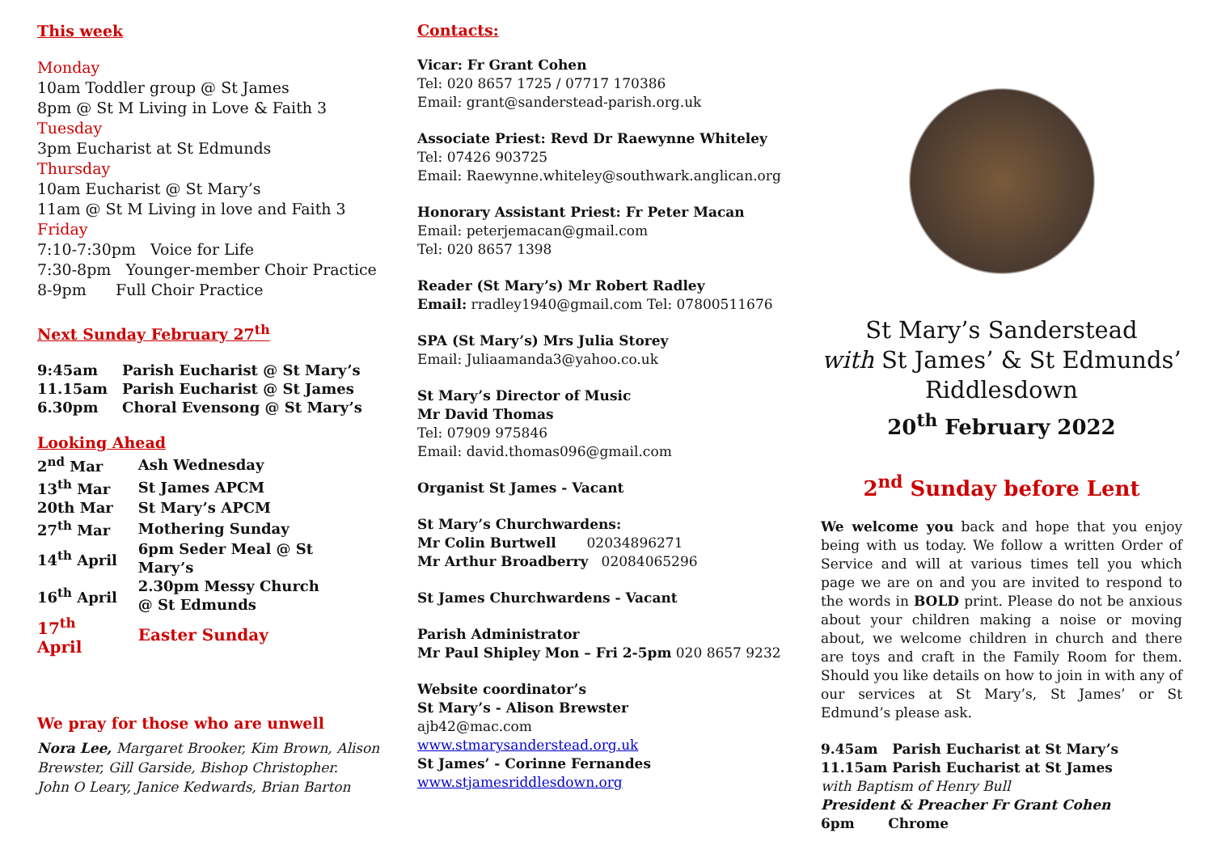This week
Monday
10am Toddler group @ St James
8pm @ St M Living in Love & Faith 3
Tuesday
3pm Eucharist at St Edmunds
Thursday
10am Eucharist @ St Mary’s
11am @ St M Living in love and Faith 3
Friday
7:10-7:30pm Voice for Life
7:30-8pm Younger-member Choir Practice
8-9pm Full Choir Practice
Next Sunday February 27<sup>th</sup>
| 9:45am | Parish Eucharist @ St Mary’s |
| 11.15am | Parish Eucharist @ St James |
| 6.30pm | Choral Evensong @ St Mary’s |
Looking Ahead
| 2<sup>nd</sup> Mar | Ash Wednesday |
| 13<sup>th</sup> Mar | St James APCM |
| 20th Mar | St Mary’s APCM |
| 27<sup>th</sup> Mar | Mothering Sunday |
| 14<sup>th</sup> April | 6pm Seder Meal @ St Mary’s |
| 16<sup>th</sup> April | 2.30pm Messy Church @ St Edmunds |
| 17<sup>th</sup> April | Easter Sunday |
We pray for those who are unwell
Nora Lee, Margaret Brooker, Kim Brown, Alison Brewster, Gill Garside, Bishop Christopher.
John O Leary, Janice Kedwards, Brian Barton
Contacts:
Vicar: Fr Grant Cohen
Tel: 020 8657 1725 / 07717 170386
Email: grant@sanderstead-parish.org.uk
Associate Priest: Revd Dr Raewynne Whiteley
Tel: 07426 903725
Email: Raewynne.whiteley@southwark.anglican.org
Honorary Assistant Priest: Fr Peter Macan
Email: peterjemacan@gmail.com
Tel: 020 8657 1398
Reader (St Mary’s) Mr Robert Radley
Email: rradley1940@gmail.com Tel: 07800511676
SPA (St Mary’s) Mrs Julia Storey
Email: Juliaamanda3@yahoo.co.uk
St Mary’s Director of Music
Mr David Thomas
Tel: 07909 975846
Email: david.thomas096@gmail.com
Organist St James - Vacant
St Mary’s Churchwardens:
Mr Colin Burtwell 02034896271
Mr Arthur Broadberry 02084065296
St James Churchwardens - Vacant
Parish Administrator
Mr Paul Shipley Mon – Fri 2-5pm 020 8657 9232
Website coordinator’s
St Mary’s - Alison Brewster
ajb42@mac.com
www.stmarysanderstead.org.uk
St James’ - Corinne Fernandes
www.stjamesriddlesdown.org
St Mary’s Sanderstead
with St James’ & St Edmunds’
Riddlesdown
20<sup>th</sup> February 2022
2<sup>nd</sup> Sunday before Lent
We welcome you back and hope that you enjoy being with us today. We follow a written Order of Service and will at various times tell you which page we are on and you are invited to respond to the words in BOLD print. Please do not be anxious about your children making a noise or moving about, we welcome children in church and there are toys and craft in the Family Room for them. Should you like details on how to join in with any of our services at St Mary’s, St James’ or St Edmund’s please ask.
9.45am Parish Eucharist at St Mary’s
11.15am Parish Eucharist at St James
with Baptism of Henry Bull
President & Preacher Fr Grant Cohen
6pm Chrome